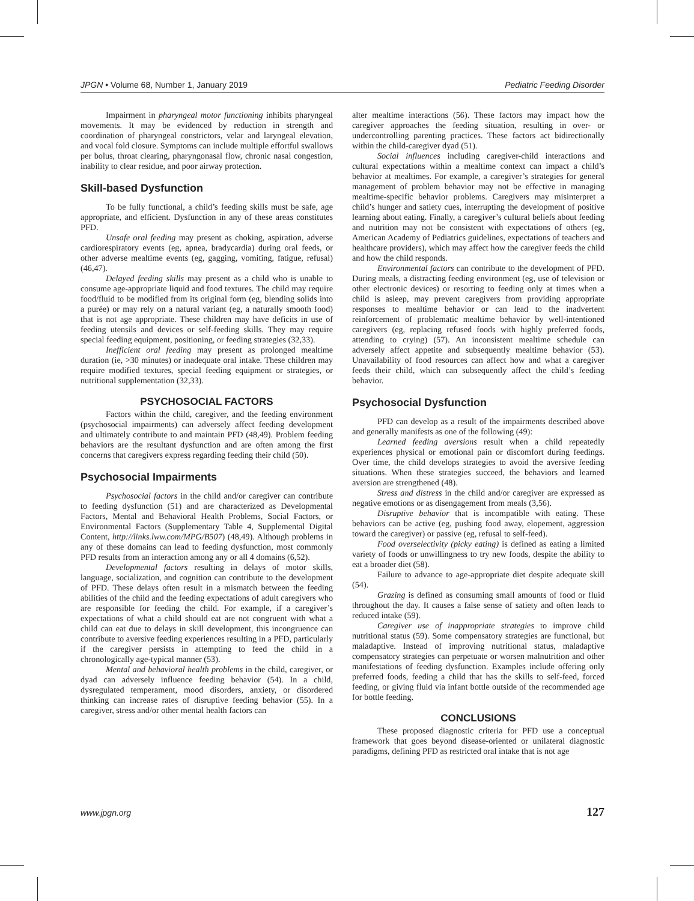JPGN • Volume 68, Number 1, January 2019 Pediatric Feeding Disorder
Impairment in pharyngeal motor functioning inhibits pharyngeal movements. It may be evidenced by reduction in strength and coordination of pharyngeal constrictors, velar and laryngeal elevation, and vocal fold closure. Symptoms can include multiple effortful swallows per bolus, throat clearing, pharyngonasal flow, chronic nasal congestion, inability to clear residue, and poor airway protection.
Skill-based Dysfunction
To be fully functional, a child’s feeding skills must be safe, age appropriate, and efficient. Dysfunction in any of these areas constitutes PFD.
Unsafe oral feeding may present as choking, aspiration, adverse cardiorespiratory events (eg, apnea, bradycardia) during oral feeds, or other adverse mealtime events (eg, gagging, vomiting, fatigue, refusal) (46,47).
Delayed feeding skills may present as a child who is unable to consume age-appropriate liquid and food textures. The child may require food/fluid to be modified from its original form (eg, blending solids into a purée) or may rely on a natural variant (eg, a naturally smooth food) that is not age appropriate. These children may have deficits in use of feeding utensils and devices or self-feeding skills. They may require special feeding equipment, positioning, or feeding strategies (32,33).
Inefficient oral feeding may present as prolonged mealtime duration (ie, >30 minutes) or inadequate oral intake. These children may require modified textures, special feeding equipment or strategies, or nutritional supplementation (32,33).
PSYCHOSOCIAL FACTORS
Factors within the child, caregiver, and the feeding environment (psychosocial impairments) can adversely affect feeding development and ultimately contribute to and maintain PFD (48,49). Problem feeding behaviors are the resultant dysfunction and are often among the first concerns that caregivers express regarding feeding their child (50).
Psychosocial Impairments
Psychosocial factors in the child and/or caregiver can contribute to feeding dysfunction (51) and are characterized as Developmental Factors, Mental and Behavioral Health Problems, Social Factors, or Environmental Factors (Supplementary Table 4, Supplemental Digital Content, http://links.lww.com/MPG/B507) (48,49). Although problems in any of these domains can lead to feeding dysfunction, most commonly PFD results from an interaction among any or all 4 domains (6,52).
Developmental factors resulting in delays of motor skills, language, socialization, and cognition can contribute to the development of PFD. These delays often result in a mismatch between the feeding abilities of the child and the feeding expectations of adult caregivers who are responsible for feeding the child. For example, if a caregiver’s expectations of what a child should eat are not congruent with what a child can eat due to delays in skill development, this incongruence can contribute to aversive feeding experiences resulting in a PFD, particularly if the caregiver persists in attempting to feed the child in a chronologically age-typical manner (53).
Mental and behavioral health problems in the child, caregiver, or dyad can adversely influence feeding behavior (54). In a child, dysregulated temperament, mood disorders, anxiety, or disordered thinking can increase rates of disruptive feeding behavior (55). In a caregiver, stress and/or other mental health factors can
alter mealtime interactions (56). These factors may impact how the caregiver approaches the feeding situation, resulting in over- or undercontrolling parenting practices. These factors act bidirectionally within the child-caregiver dyad (51).
Social influences including caregiver-child interactions and cultural expectations within a mealtime context can impact a child’s behavior at mealtimes. For example, a caregiver’s strategies for general management of problem behavior may not be effective in managing mealtime-specific behavior problems. Caregivers may misinterpret a child’s hunger and satiety cues, interrupting the development of positive learning about eating. Finally, a caregiver’s cultural beliefs about feeding and nutrition may not be consistent with expectations of others (eg, American Academy of Pediatrics guidelines, expectations of teachers and healthcare providers), which may affect how the caregiver feeds the child and how the child responds.
Environmental factors can contribute to the development of PFD. During meals, a distracting feeding environment (eg, use of television or other electronic devices) or resorting to feeding only at times when a child is asleep, may prevent caregivers from providing appropriate responses to mealtime behavior or can lead to the inadvertent reinforcement of problematic mealtime behavior by well-intentioned caregivers (eg, replacing refused foods with highly preferred foods, attending to crying) (57). An inconsistent mealtime schedule can adversely affect appetite and subsequently mealtime behavior (53). Unavailability of food resources can affect how and what a caregiver feeds their child, which can subsequently affect the child’s feeding behavior.
Psychosocial Dysfunction
PFD can develop as a result of the impairments described above and generally manifests as one of the following (49):
Learned feeding aversions result when a child repeatedly experiences physical or emotional pain or discomfort during feedings. Over time, the child develops strategies to avoid the aversive feeding situations. When these strategies succeed, the behaviors and learned aversion are strengthened (48).
Stress and distress in the child and/or caregiver are expressed as negative emotions or as disengagement from meals (3,56).
Disruptive behavior that is incompatible with eating. These behaviors can be active (eg, pushing food away, elopement, aggression toward the caregiver) or passive (eg, refusal to self-feed).
Food overselectivity (picky eating) is defined as eating a limited variety of foods or unwillingness to try new foods, despite the ability to eat a broader diet (58).
Failure to advance to age-appropriate diet despite adequate skill (54).
Grazing is defined as consuming small amounts of food or fluid throughout the day. It causes a false sense of satiety and often leads to reduced intake (59).
Caregiver use of inappropriate strategies to improve child nutritional status (59). Some compensatory strategies are functional, but maladaptive. Instead of improving nutritional status, maladaptive compensatory strategies can perpetuate or worsen malnutrition and other manifestations of feeding dysfunction. Examples include offering only preferred foods, feeding a child that has the skills to self-feed, forced feeding, or giving fluid via infant bottle outside of the recommended age for bottle feeding.
CONCLUSIONS
These proposed diagnostic criteria for PFD use a conceptual framework that goes beyond disease-oriented or unilateral diagnostic paradigms, defining PFD as restricted oral intake that is not age
www.jpgn.org 127